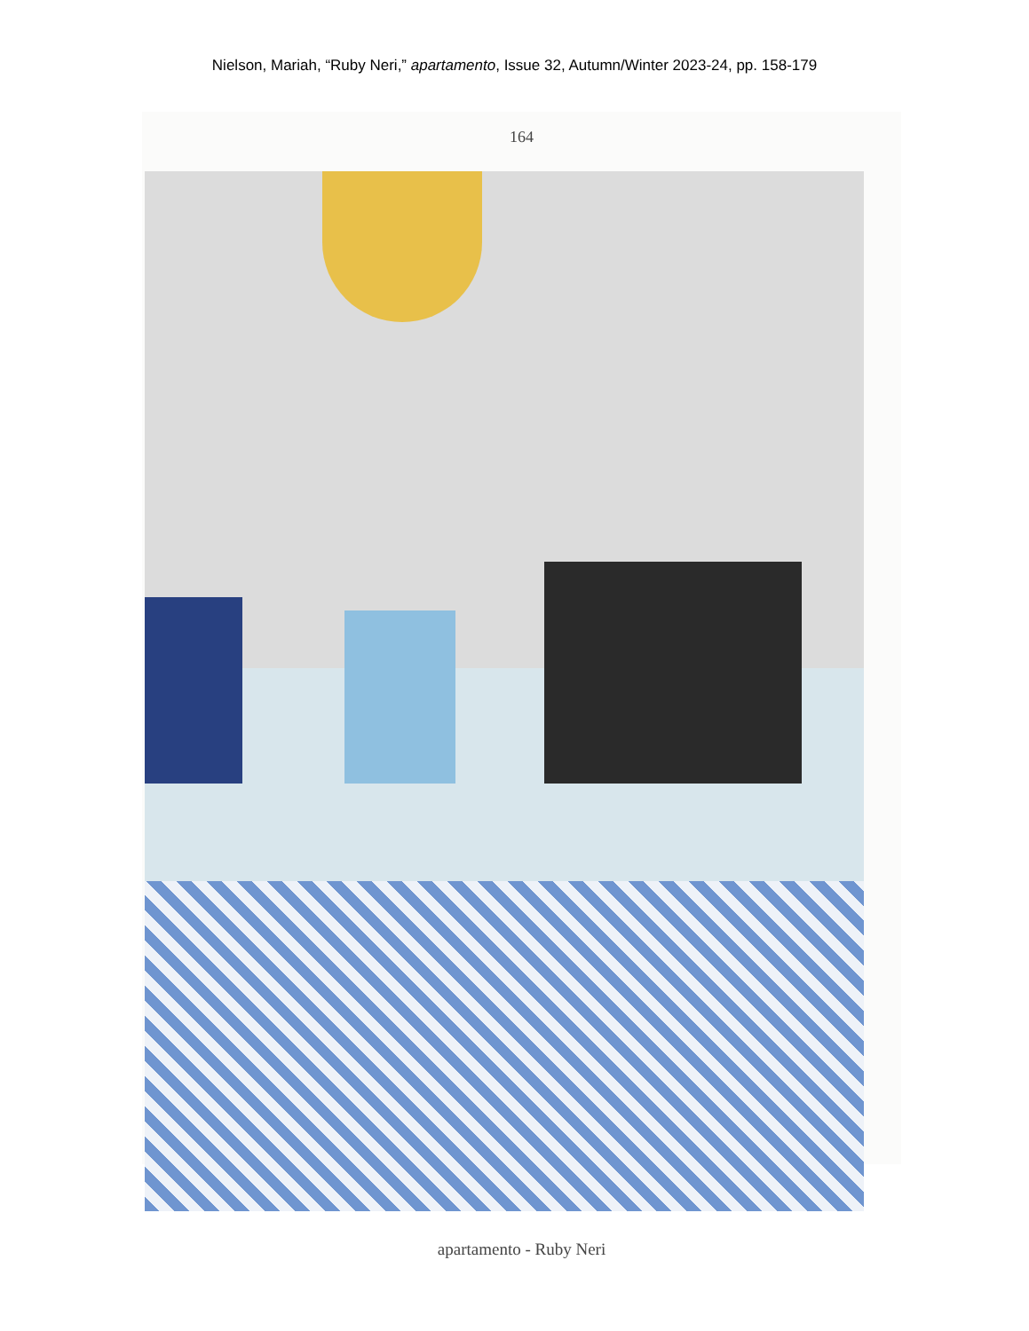Nielson, Mariah, “Ruby Neri,” apartamento, Issue 32, Autumn/Winter 2023-24, pp. 158-179
164
apartamento - Ruby Neri